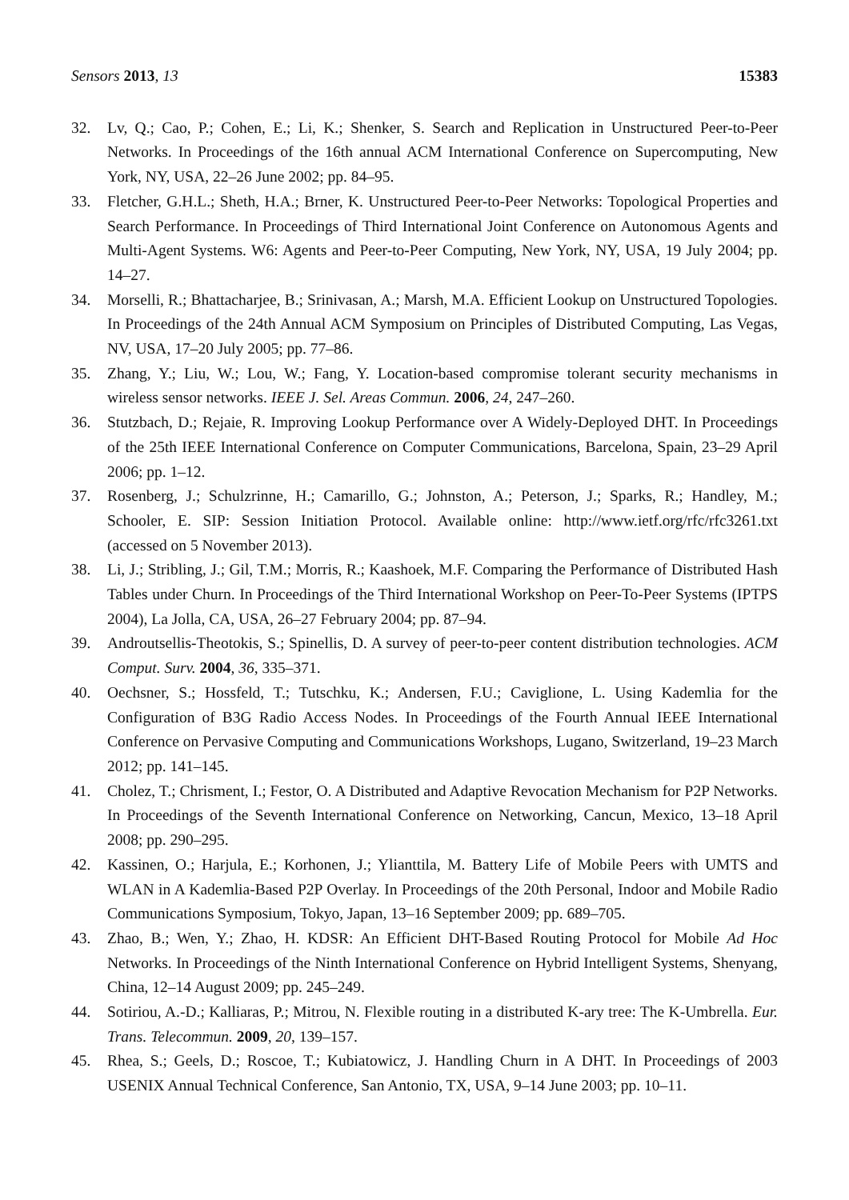Sensors 2013, 13 15383
32. Lv, Q.; Cao, P.; Cohen, E.; Li, K.; Shenker, S. Search and Replication in Unstructured Peer-to-Peer Networks. In Proceedings of the 16th annual ACM International Conference on Supercomputing, New York, NY, USA, 22–26 June 2002; pp. 84–95.
33. Fletcher, G.H.L.; Sheth, H.A.; Brner, K. Unstructured Peer-to-Peer Networks: Topological Properties and Search Performance. In Proceedings of Third International Joint Conference on Autonomous Agents and Multi-Agent Systems. W6: Agents and Peer-to-Peer Computing, New York, NY, USA, 19 July 2004; pp. 14–27.
34. Morselli, R.; Bhattacharjee, B.; Srinivasan, A.; Marsh, M.A. Efficient Lookup on Unstructured Topologies. In Proceedings of the 24th Annual ACM Symposium on Principles of Distributed Computing, Las Vegas, NV, USA, 17–20 July 2005; pp. 77–86.
35. Zhang, Y.; Liu, W.; Lou, W.; Fang, Y. Location-based compromise tolerant security mechanisms in wireless sensor networks. IEEE J. Sel. Areas Commun. 2006, 24, 247–260.
36. Stutzbach, D.; Rejaie, R. Improving Lookup Performance over A Widely-Deployed DHT. In Proceedings of the 25th IEEE International Conference on Computer Communications, Barcelona, Spain, 23–29 April 2006; pp. 1–12.
37. Rosenberg, J.; Schulzrinne, H.; Camarillo, G.; Johnston, A.; Peterson, J.; Sparks, R.; Handley, M.; Schooler, E. SIP: Session Initiation Protocol. Available online: http://www.ietf.org/rfc/rfc3261.txt (accessed on 5 November 2013).
38. Li, J.; Stribling, J.; Gil, T.M.; Morris, R.; Kaashoek, M.F. Comparing the Performance of Distributed Hash Tables under Churn. In Proceedings of the Third International Workshop on Peer-To-Peer Systems (IPTPS 2004), La Jolla, CA, USA, 26–27 February 2004; pp. 87–94.
39. Androutsellis-Theotokis, S.; Spinellis, D. A survey of peer-to-peer content distribution technologies. ACM Comput. Surv. 2004, 36, 335–371.
40. Oechsner, S.; Hossfeld, T.; Tutschku, K.; Andersen, F.U.; Caviglione, L. Using Kademlia for the Configuration of B3G Radio Access Nodes. In Proceedings of the Fourth Annual IEEE International Conference on Pervasive Computing and Communications Workshops, Lugano, Switzerland, 19–23 March 2012; pp. 141–145.
41. Cholez, T.; Chrisment, I.; Festor, O. A Distributed and Adaptive Revocation Mechanism for P2P Networks. In Proceedings of the Seventh International Conference on Networking, Cancun, Mexico, 13–18 April 2008; pp. 290–295.
42. Kassinen, O.; Harjula, E.; Korhonen, J.; Ylianttila, M. Battery Life of Mobile Peers with UMTS and WLAN in A Kademlia-Based P2P Overlay. In Proceedings of the 20th Personal, Indoor and Mobile Radio Communications Symposium, Tokyo, Japan, 13–16 September 2009; pp. 689–705.
43. Zhao, B.; Wen, Y.; Zhao, H. KDSR: An Efficient DHT-Based Routing Protocol for Mobile Ad Hoc Networks. In Proceedings of the Ninth International Conference on Hybrid Intelligent Systems, Shenyang, China, 12–14 August 2009; pp. 245–249.
44. Sotiriou, A.-D.; Kalliaras, P.; Mitrou, N. Flexible routing in a distributed K-ary tree: The K-Umbrella. Eur. Trans. Telecommun. 2009, 20, 139–157.
45. Rhea, S.; Geels, D.; Roscoe, T.; Kubiatowicz, J. Handling Churn in A DHT. In Proceedings of 2003 USENIX Annual Technical Conference, San Antonio, TX, USA, 9–14 June 2003; pp. 10–11.